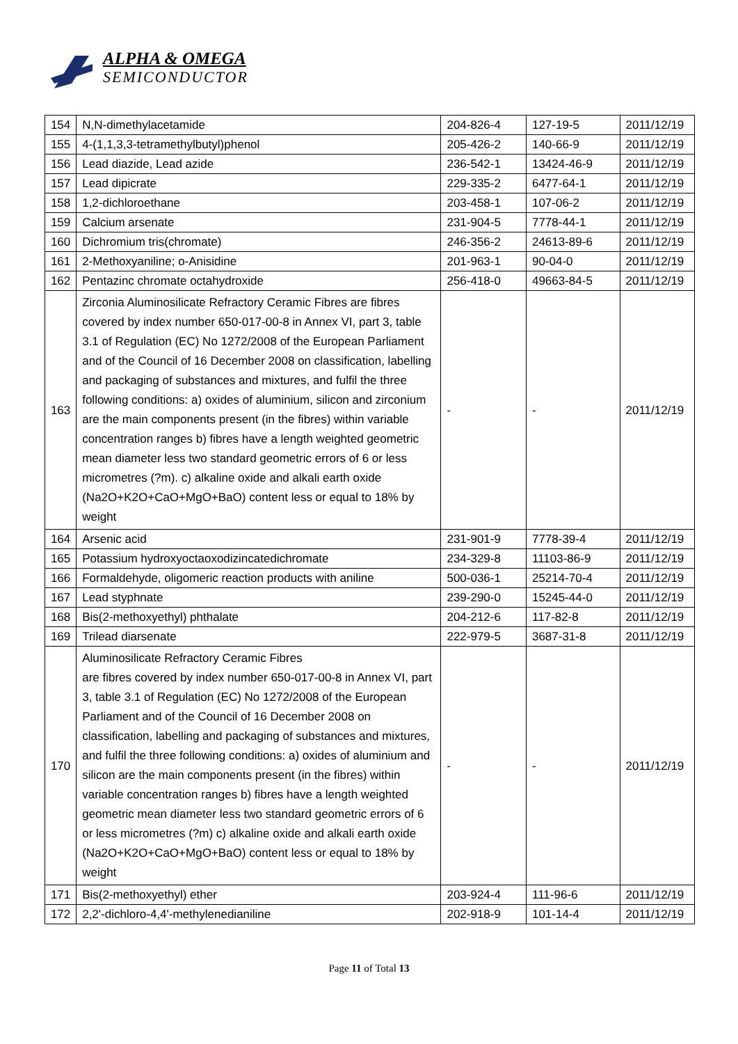ALPHA & OMEGA
SEMICONDUCTOR
| 154 | N,N-dimethylacetamide | 204-826-4 | 127-19-5 | 2011/12/19 |
| 155 | 4-(1,1,3,3-tetramethylbutyl)phenol | 205-426-2 | 140-66-9 | 2011/12/19 |
| 156 | Lead diazide, Lead azide | 236-542-1 | 13424-46-9 | 2011/12/19 |
| 157 | Lead dipicrate | 229-335-2 | 6477-64-1 | 2011/12/19 |
| 158 | 1,2-dichloroethane | 203-458-1 | 107-06-2 | 2011/12/19 |
| 159 | Calcium arsenate | 231-904-5 | 7778-44-1 | 2011/12/19 |
| 160 | Dichromium tris(chromate) | 246-356-2 | 24613-89-6 | 2011/12/19 |
| 161 | 2-Methoxyaniline; o-Anisidine | 201-963-1 | 90-04-0 | 2011/12/19 |
| 162 | Pentazinc chromate octahydroxide | 256-418-0 | 49663-84-5 | 2011/12/19 |
| 163 | Zirconia Aluminosilicate Refractory Ceramic Fibres are fibres covered by index number 650-017-00-8 in Annex VI, part 3, table 3.1 of Regulation (EC) No 1272/2008 of the European Parliament and of the Council of 16 December 2008 on classification, labelling and packaging of substances and mixtures, and fulfil the three following conditions: a) oxides of aluminium, silicon and zirconium are the main components present (in the fibres) within variable concentration ranges b) fibres have a length weighted geometric mean diameter less two standard geometric errors of 6 or less micrometres (?m). c) alkaline oxide and alkali earth oxide (Na2O+K2O+CaO+MgO+BaO) content less or equal to 18% by weight | - | - | 2011/12/19 |
| 164 | Arsenic acid | 231-901-9 | 7778-39-4 | 2011/12/19 |
| 165 | Potassium hydroxyoctaoxodizincatedichromate | 234-329-8 | 11103-86-9 | 2011/12/19 |
| 166 | Formaldehyde, oligomeric reaction products with aniline | 500-036-1 | 25214-70-4 | 2011/12/19 |
| 167 | Lead styphnate | 239-290-0 | 15245-44-0 | 2011/12/19 |
| 168 | Bis(2-methoxyethyl) phthalate | 204-212-6 | 117-82-8 | 2011/12/19 |
| 169 | Trilead diarsenate | 222-979-5 | 3687-31-8 | 2011/12/19 |
| 170 | Aluminosilicate Refractory Ceramic Fibres are fibres covered by index number 650-017-00-8 in Annex VI, part 3, table 3.1 of Regulation (EC) No 1272/2008 of the European Parliament and of the Council of 16 December 2008 on classification, labelling and packaging of substances and mixtures, and fulfil the three following conditions: a) oxides of aluminium and silicon are the main components present (in the fibres) within variable concentration ranges b) fibres have a length weighted geometric mean diameter less two standard geometric errors of 6 or less micrometres (?m) c) alkaline oxide and alkali earth oxide (Na2O+K2O+CaO+MgO+BaO) content less or equal to 18% by weight | - | - | 2011/12/19 |
| 171 | Bis(2-methoxyethyl) ether | 203-924-4 | 111-96-6 | 2011/12/19 |
| 172 | 2,2'-dichloro-4,4'-methylenedianiline | 202-918-9 | 101-14-4 | 2011/12/19 |
Page 11 of Total 13